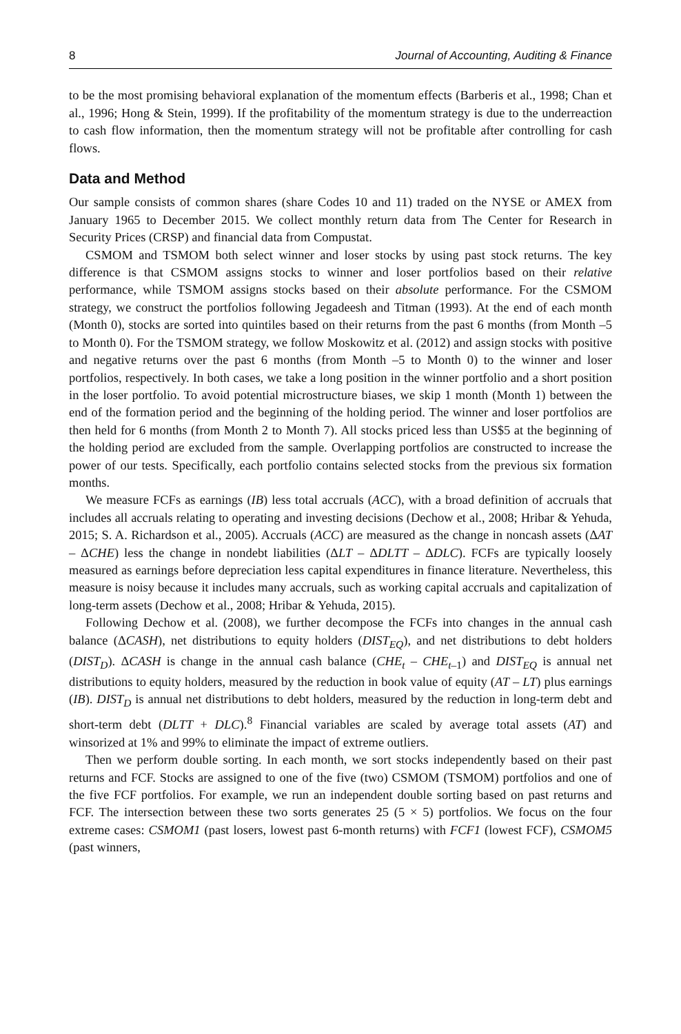8 Journal of Accounting, Auditing & Finance
to be the most promising behavioral explanation of the momentum effects (Barberis et al., 1998; Chan et al., 1996; Hong & Stein, 1999). If the profitability of the momentum strategy is due to the underreaction to cash flow information, then the momentum strategy will not be profitable after controlling for cash flows.
Data and Method
Our sample consists of common shares (share Codes 10 and 11) traded on the NYSE or AMEX from January 1965 to December 2015. We collect monthly return data from The Center for Research in Security Prices (CRSP) and financial data from Compustat.
CSMOM and TSMOM both select winner and loser stocks by using past stock returns. The key difference is that CSMOM assigns stocks to winner and loser portfolios based on their relative performance, while TSMOM assigns stocks based on their absolute performance. For the CSMOM strategy, we construct the portfolios following Jegadeesh and Titman (1993). At the end of each month (Month 0), stocks are sorted into quintiles based on their returns from the past 6 months (from Month –5 to Month 0). For the TSMOM strategy, we follow Moskowitz et al. (2012) and assign stocks with positive and negative returns over the past 6 months (from Month –5 to Month 0) to the winner and loser portfolios, respectively. In both cases, we take a long position in the winner portfolio and a short position in the loser portfolio. To avoid potential microstructure biases, we skip 1 month (Month 1) between the end of the formation period and the beginning of the holding period. The winner and loser portfolios are then held for 6 months (from Month 2 to Month 7). All stocks priced less than US$5 at the beginning of the holding period are excluded from the sample. Overlapping portfolios are constructed to increase the power of our tests. Specifically, each portfolio contains selected stocks from the previous six formation months.
We measure FCFs as earnings (IB) less total accruals (ACC), with a broad definition of accruals that includes all accruals relating to operating and investing decisions (Dechow et al., 2008; Hribar & Yehuda, 2015; S. A. Richardson et al., 2005). Accruals (ACC) are measured as the change in noncash assets (ΔAT – ΔCHE) less the change in nondebt liabilities (ΔLT – ΔDLTT – ΔDLC). FCFs are typically loosely measured as earnings before depreciation less capital expenditures in finance literature. Nevertheless, this measure is noisy because it includes many accruals, such as working capital accruals and capitalization of long-term assets (Dechow et al., 2008; Hribar & Yehuda, 2015).
Following Dechow et al. (2008), we further decompose the FCFs into changes in the annual cash balance (ΔCASH), net distributions to equity holders (DIST<sub>EQ</sub>), and net distributions to debt holders (DIST<sub>D</sub>). ΔCASH is change in the annual cash balance (CHE<sub>t</sub> – CHE<sub>t</sub><sub>–1</sub>) and DIST<sub>EQ</sub> is annual net distributions to equity holders, measured by the reduction in book value of equity (AT – LT) plus earnings (IB). DIST<sub>D</sub> is annual net distributions to debt holders, measured by the reduction in long-term debt and short-term debt (DLTT + DLC).<sup>8</sup> Financial variables are scaled by average total assets (AT) and winsorized at 1% and 99% to eliminate the impact of extreme outliers.
Then we perform double sorting. In each month, we sort stocks independently based on their past returns and FCF. Stocks are assigned to one of the five (two) CSMOM (TSMOM) portfolios and one of the five FCF portfolios. For example, we run an independent double sorting based on past returns and FCF. The intersection between these two sorts generates 25 (5 × 5) portfolios. We focus on the four extreme cases: CSMOM1 (past losers, lowest past 6-month returns) with FCF1 (lowest FCF), CSMOM5 (past winners,